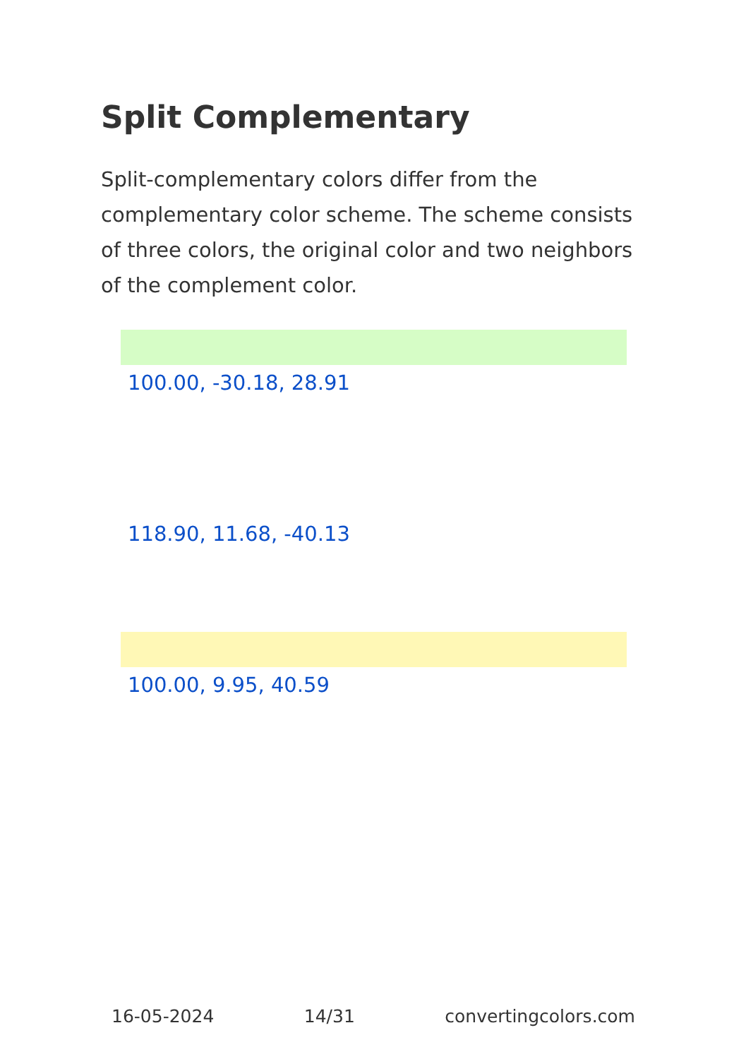Split Complementary
Split-complementary colors differ from the complementary color scheme. The scheme consists of three colors, the original color and two neighbors of the complement color.
100.00, -30.18, 28.91
118.90, 11.68, -40.13
100.00, 9.95, 40.59
16-05-2024 14/31 convertingcolors.com